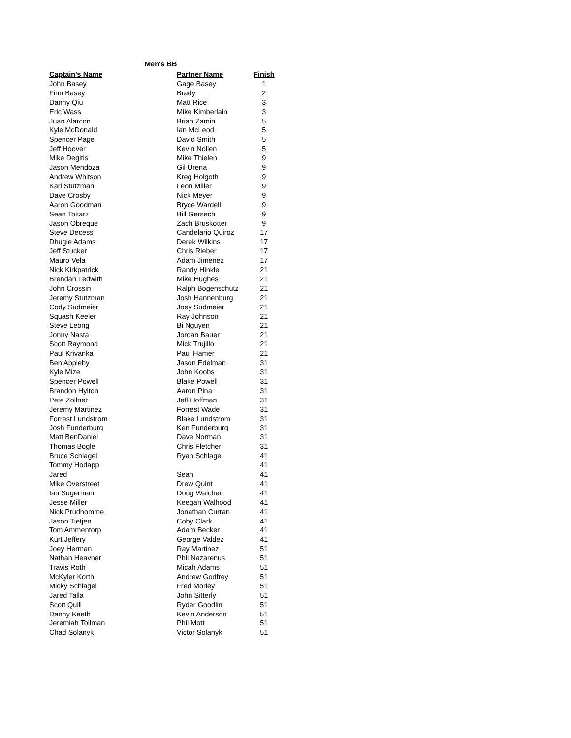Men's BB
| Captain's Name | Partner Name | Finish |
| --- | --- | --- |
| John Basey | Gage Basey | 1 |
| Finn Basey | Brady | 2 |
| Danny Qiu | Matt Rice | 3 |
| Eric Wass | Mike Kimberlain | 3 |
| Juan Alarcon | Brian Zamin | 5 |
| Kyle McDonald | Ian McLeod | 5 |
| Spencer Page | David Smith | 5 |
| Jeff Hoover | Kevin Nollen | 5 |
| Mike Degitis | Mike Thielen | 9 |
| Jason Mendoza | Gil Urena | 9 |
| Andrew Whitson | Kreg Holgoth | 9 |
| Karl Stutzman | Leon Miller | 9 |
| Dave Crosby | Nick Meyer | 9 |
| Aaron Goodman | Bryce Wardell | 9 |
| Sean Tokarz | Bill Gersech | 9 |
| Jason Obreque | Zach Bruskotter | 9 |
| Steve Decess | Candelario Quiroz | 17 |
| Dhugie Adams | Derek Wilkins | 17 |
| Jeff Stucker | Chris Rieber | 17 |
| Mauro Vela | Adam Jimenez | 17 |
| Nick Kirkpatrick | Randy Hinkle | 21 |
| Brendan Ledwith | Mike Hughes | 21 |
| John Crossin | Ralph Bogenschutz | 21 |
| Jeremy Stutzman | Josh Hannenburg | 21 |
| Cody Sudmeier | Joey Sudmeier | 21 |
| Squash Keeler | Ray Johnson | 21 |
| Steve Leong | Bi Nguyen | 21 |
| Jonny Nasta | Jordan Bauer | 21 |
| Scott Raymond | Mick Trujillo | 21 |
| Paul Krivanka | Paul Hamer | 21 |
| Ben Appleby | Jason Edelman | 31 |
| Kyle Mize | John Koobs | 31 |
| Spencer Powell | Blake Powell | 31 |
| Brandon Hylton | Aaron Pina | 31 |
| Pete Zollner | Jeff Hoffman | 31 |
| Jeremy Martinez | Forrest Wade | 31 |
| Forrest Lundstrom | Blake Lundstrom | 31 |
| Josh Funderburg | Ken Funderburg | 31 |
| Matt BenDaniel | Dave Norman | 31 |
| Thomas Bogle | Chris Fletcher | 31 |
| Bruce Schlagel | Ryan Schlagel | 41 |
| Tommy Hodapp | | 41 |
| Jared | Sean | 41 |
| Mike Overstreet | Drew Quint | 41 |
| Ian Sugerman | Doug Walcher | 41 |
| Jesse Miller | Keegan Walhood | 41 |
| Nick Prudhomme | Jonathan Curran | 41 |
| Jason Tietjen | Coby Clark | 41 |
| Tom Ammentorp | Adam Becker | 41 |
| Kurt Jeffery | George Valdez | 41 |
| Joey Herman | Ray Martinez | 51 |
| Nathan Heavner | Phil Nazarenus | 51 |
| Travis Roth | Micah Adams | 51 |
| McKyler Korth | Andrew Godfrey | 51 |
| Micky Schlagel | Fred Morley | 51 |
| Jared Talla | John Sitterly | 51 |
| Scott Quill | Ryder Goodlin | 51 |
| Danny Keeth | Kevin Anderson | 51 |
| Jeremiah Tollman | Phil Mott | 51 |
| Chad Solanyk | Victor Solanyk | 51 |